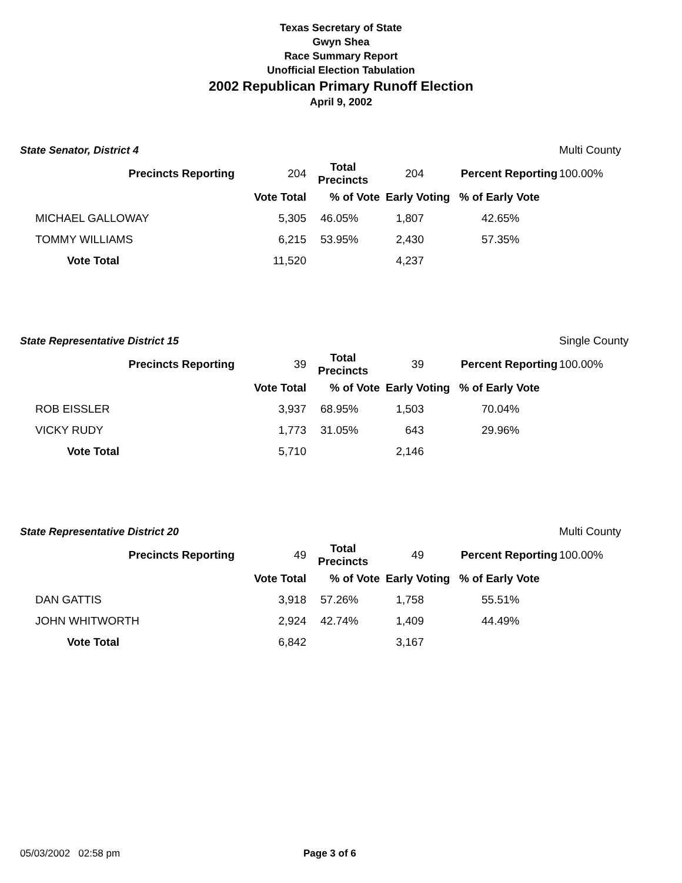Texas Secretary of State
Gwyn Shea
Race Summary Report
Unofficial Election Tabulation
2002 Republican Primary Runoff Election
April 9, 2002
| State Senator, District 4 | | | | | | Multi County |
| Precincts Reporting | 204 | Total Precincts | 204 | | Percent Reporting | 100.00% |
| | Vote Total | % of Vote | Early Voting | | % of Early Vote | |
| MICHAEL GALLOWAY | 5,305 | 46.05% | 1,807 | | 42.65% | |
| TOMMY WILLIAMS | 6,215 | 53.95% | 2,430 | | 57.35% | |
| Vote Total | 11,520 | | 4,237 | | | |
| State Representative District 15 | | | | | | Single County |
| Precincts Reporting | 39 | Total Precincts | 39 | | Percent Reporting | 100.00% |
| | Vote Total | % of Vote | Early Voting | | % of Early Vote | |
| ROB EISSLER | 3,937 | 68.95% | 1,503 | | 70.04% | |
| VICKY RUDY | 1,773 | 31.05% | 643 | | 29.96% | |
| Vote Total | 5,710 | | 2,146 | | | |
| State Representative District 20 | | | | | | Multi County |
| Precincts Reporting | 49 | Total Precincts | 49 | | Percent Reporting | 100.00% |
| | Vote Total | % of Vote | Early Voting | | % of Early Vote | |
| DAN GATTIS | 3,918 | 57.26% | 1,758 | | 55.51% | |
| JOHN WHITWORTH | 2,924 | 42.74% | 1,409 | | 44.49% | |
| Vote Total | 6,842 | | 3,167 | | | |
05/03/2002 02:58 pm Page 3 of 6